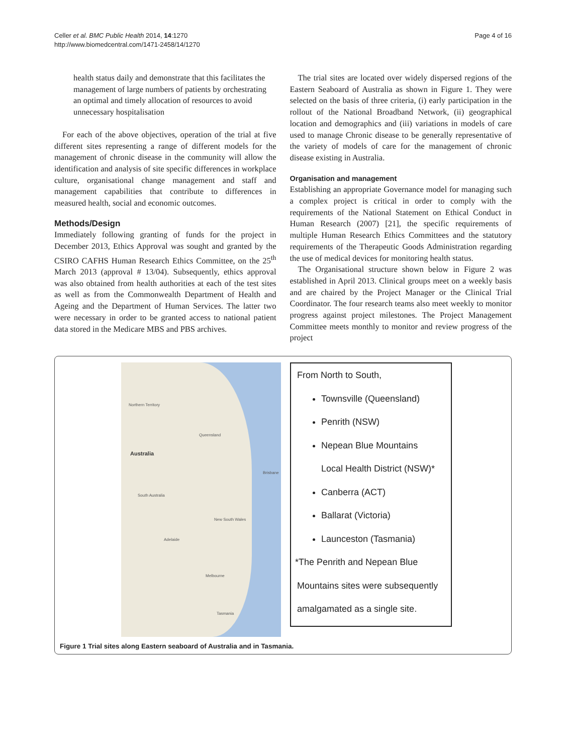Celler et al. BMC Public Health 2014, 14:1270
http://www.biomedcentral.com/1471-2458/14/1270
Page 4 of 16
health status daily and demonstrate that this facilitates the management of large numbers of patients by orchestrating an optimal and timely allocation of resources to avoid unnecessary hospitalisation
For each of the above objectives, operation of the trial at five different sites representing a range of different models for the management of chronic disease in the community will allow the identification and analysis of site specific differences in workplace culture, organisational change management and staff and management capabilities that contribute to differences in measured health, social and economic outcomes.
Methods/Design
Immediately following granting of funds for the project in December 2013, Ethics Approval was sought and granted by the CSIRO CAFHS Human Research Ethics Committee, on the 25<sup>th</sup> March 2013 (approval # 13/04). Subsequently, ethics approval was also obtained from health authorities at each of the test sites as well as from the Commonwealth Department of Health and Ageing and the Department of Human Services. The latter two were necessary in order to be granted access to national patient data stored in the Medicare MBS and PBS archives.
The trial sites are located over widely dispersed regions of the Eastern Seaboard of Australia as shown in Figure 1. They were selected on the basis of three criteria, (i) early participation in the rollout of the National Broadband Network, (ii) geographical location and demographics and (iii) variations in models of care used to manage Chronic disease to be generally representative of the variety of models of care for the management of chronic disease existing in Australia.
Organisation and management
Establishing an appropriate Governance model for managing such a complex project is critical in order to comply with the requirements of the National Statement on Ethical Conduct in Human Research (2007) [21], the specific requirements of multiple Human Research Ethics Committees and the statutory requirements of the Therapeutic Goods Administration regarding the use of medical devices for monitoring health status.
The Organisational structure shown below in Figure 2 was established in April 2013. Clinical groups meet on a weekly basis and are chaired by the Project Manager or the Clinical Trial Coordinator. The four research teams also meet weekly to monitor progress against project milestones. The Project Management Committee meets monthly to monitor and review progress of the project
Northern Territory
Queensland
Australia
South Australia
New South Wales
Adelaide
Melbourne
Tasmania
Brisbane
From North to South,
Townsville (Queensland)
Penrith (NSW)
Nepean Blue Mountains
Local Health District (NSW)*
Canberra (ACT)
Ballarat (Victoria)
Launceston (Tasmania)
*The Penrith and Nepean Blue
Mountains sites were subsequently
amalgamated as a single site.
Figure 1 Trial sites along Eastern seaboard of Australia and in Tasmania.